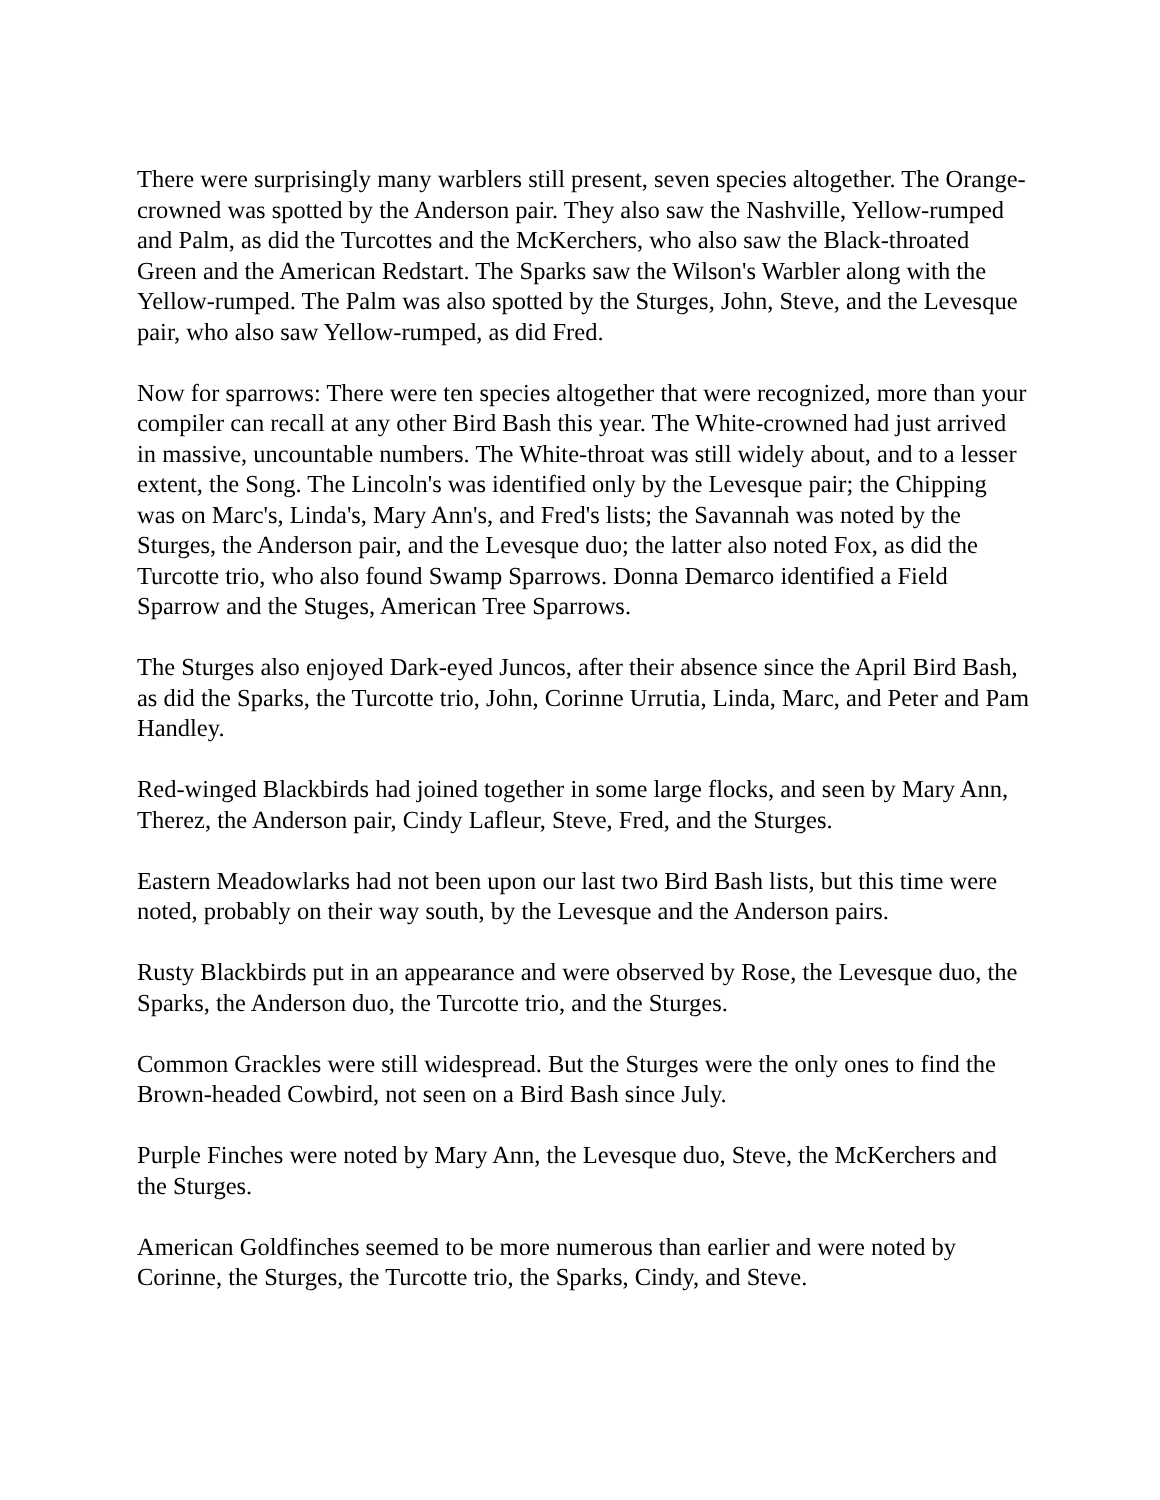There were surprisingly many warblers still present, seven species altogether. The Orange-crowned was spotted by the Anderson pair. They also saw the Nashville, Yellow-rumped and Palm, as did the Turcottes and the McKerchers, who also saw the Black-throated Green and the American Redstart. The Sparks saw the Wilson's Warbler along with the Yellow-rumped. The Palm was also spotted by the Sturges, John, Steve, and the Levesque pair, who also saw Yellow-rumped, as did Fred.
Now for sparrows: There were ten species altogether that were recognized, more than your compiler can recall at any other Bird Bash this year. The White-crowned had just arrived in massive, uncountable numbers. The White-throat was still widely about, and to a lesser extent, the Song. The Lincoln's was identified only by the Levesque pair; the Chipping was on Marc's, Linda's, Mary Ann's, and Fred's lists; the Savannah was noted by the Sturges, the Anderson pair, and the Levesque duo; the latter also noted Fox, as did the Turcotte trio, who also found Swamp Sparrows. Donna Demarco identified a Field Sparrow and the Stuges, American Tree Sparrows.
The Sturges also enjoyed Dark-eyed Juncos, after their absence since the April Bird Bash, as did the Sparks, the Turcotte trio, John, Corinne Urrutia, Linda, Marc, and Peter and Pam Handley.
Red-winged Blackbirds had joined together in some large flocks, and seen by Mary Ann, Therez, the Anderson pair, Cindy Lafleur, Steve, Fred, and the Sturges.
Eastern Meadowlarks had not been upon our last two Bird Bash lists, but this time were noted, probably on their way south, by the Levesque and the Anderson pairs.
Rusty Blackbirds put in an appearance and were observed by Rose, the Levesque duo, the Sparks, the Anderson duo, the Turcotte trio, and the Sturges.
Common Grackles were still widespread. But the Sturges were the only ones to find the Brown-headed Cowbird, not seen on a Bird Bash since July.
Purple Finches were noted by Mary Ann, the Levesque duo, Steve, the McKerchers and the Sturges.
American Goldfinches seemed to be more numerous than earlier and were noted by Corinne, the Sturges, the Turcotte trio, the Sparks, Cindy, and Steve.